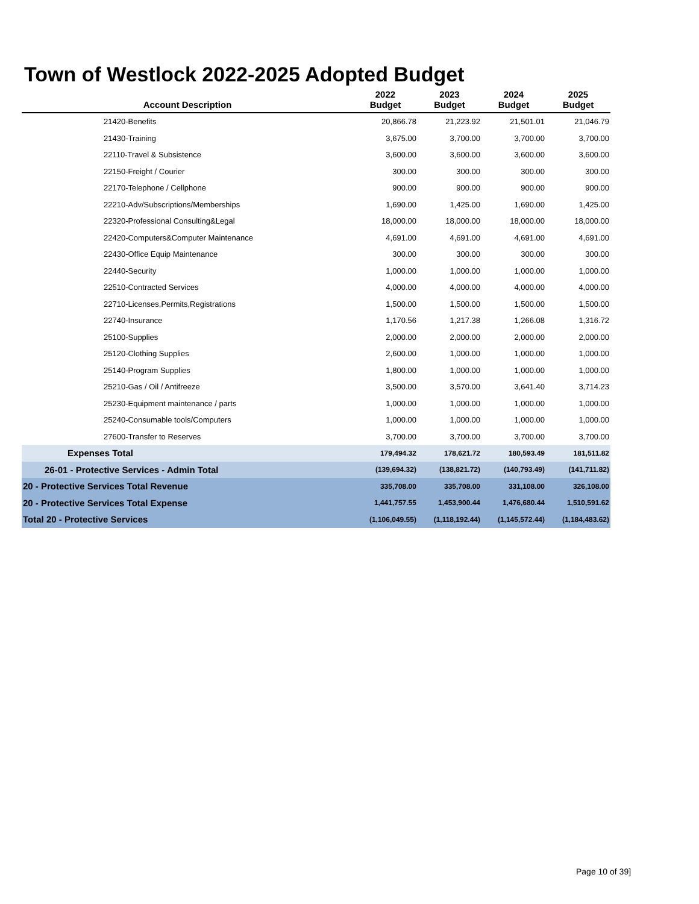Town of Westlock 2022-2025 Adopted Budget
| Account Description | 2022 Budget | 2023 Budget | 2024 Budget | 2025 Budget |
| --- | --- | --- | --- | --- |
| 21420-Benefits | 20,866.78 | 21,223.92 | 21,501.01 | 21,046.79 |
| 21430-Training | 3,675.00 | 3,700.00 | 3,700.00 | 3,700.00 |
| 22110-Travel & Subsistence | 3,600.00 | 3,600.00 | 3,600.00 | 3,600.00 |
| 22150-Freight / Courier | 300.00 | 300.00 | 300.00 | 300.00 |
| 22170-Telephone / Cellphone | 900.00 | 900.00 | 900.00 | 900.00 |
| 22210-Adv/Subscriptions/Memberships | 1,690.00 | 1,425.00 | 1,690.00 | 1,425.00 |
| 22320-Professional Consulting&Legal | 18,000.00 | 18,000.00 | 18,000.00 | 18,000.00 |
| 22420-Computers&Computer Maintenance | 4,691.00 | 4,691.00 | 4,691.00 | 4,691.00 |
| 22430-Office Equip Maintenance | 300.00 | 300.00 | 300.00 | 300.00 |
| 22440-Security | 1,000.00 | 1,000.00 | 1,000.00 | 1,000.00 |
| 22510-Contracted Services | 4,000.00 | 4,000.00 | 4,000.00 | 4,000.00 |
| 22710-Licenses,Permits,Registrations | 1,500.00 | 1,500.00 | 1,500.00 | 1,500.00 |
| 22740-Insurance | 1,170.56 | 1,217.38 | 1,266.08 | 1,316.72 |
| 25100-Supplies | 2,000.00 | 2,000.00 | 2,000.00 | 2,000.00 |
| 25120-Clothing Supplies | 2,600.00 | 1,000.00 | 1,000.00 | 1,000.00 |
| 25140-Program Supplies | 1,800.00 | 1,000.00 | 1,000.00 | 1,000.00 |
| 25210-Gas / Oil / Antifreeze | 3,500.00 | 3,570.00 | 3,641.40 | 3,714.23 |
| 25230-Equipment maintenance / parts | 1,000.00 | 1,000.00 | 1,000.00 | 1,000.00 |
| 25240-Consumable tools/Computers | 1,000.00 | 1,000.00 | 1,000.00 | 1,000.00 |
| 27600-Transfer to Reserves | 3,700.00 | 3,700.00 | 3,700.00 | 3,700.00 |
| Expenses Total | 179,494.32 | 178,621.72 | 180,593.49 | 181,511.82 |
| 26-01 - Protective Services - Admin Total | (139,694.32) | (138,821.72) | (140,793.49) | (141,711.82) |
| 20 - Protective Services Total Revenue | 335,708.00 | 335,708.00 | 331,108.00 | 326,108.00 |
| 20 - Protective Services Total Expense | 1,441,757.55 | 1,453,900.44 | 1,476,680.44 | 1,510,591.62 |
| Total 20 - Protective Services | (1,106,049.55) | (1,118,192.44) | (1,145,572.44) | (1,184,483.62) |
Page 10 of 39]